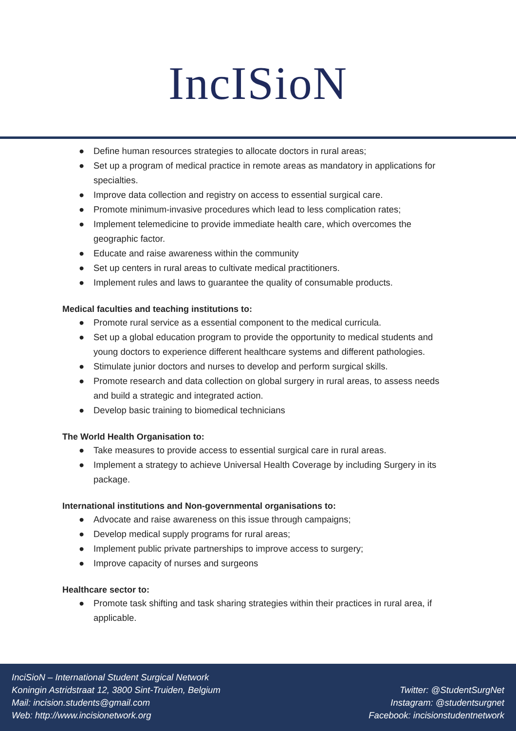IncISioN
● Define human resources strategies to allocate doctors in rural areas;
● Set up a program of medical practice in remote areas as mandatory in applications for specialties.
● Improve data collection and registry on access to essential surgical care.
● Promote minimum-invasive procedures which lead to less complication rates;
● Implement telemedicine to provide immediate health care, which overcomes the geographic factor.
● Educate and raise awareness within the community
● Set up centers in rural areas to cultivate medical practitioners.
● Implement rules and laws to guarantee the quality of consumable products.
Medical faculties and teaching institutions to:
● Promote rural service as a essential component to the medical curricula.
● Set up a global education program to provide the opportunity to medical students and young doctors to experience different healthcare systems and different pathologies.
● Stimulate junior doctors and nurses to develop and perform surgical skills.
● Promote research and data collection on global surgery in rural areas, to assess needs and build a strategic and integrated action.
● Develop basic training to biomedical technicians
The World Health Organisation to:
● Take measures to provide access to essential surgical care in rural areas.
● Implement a strategy to achieve Universal Health Coverage by including Surgery in its package.
International institutions and Non-governmental organisations to:
● Advocate and raise awareness on this issue through campaigns;
● Develop medical supply programs for rural areas;
● Implement public private partnerships to improve access to surgery;
● Improve capacity of nurses and surgeons
Healthcare sector to:
● Promote task shifting and task sharing strategies within their practices in rural area, if applicable.
InciSioN – International Student Surgical Network
Koningin Astridstraat 12, 3800 Sint-Truiden, Belgium
Mail: incision.students@gmail.com
Web: http://www.incisionetwork.org
Twitter: @StudentSurgNet
Instagram: @studentsurgnet
Facebook: incisionstudentnetwork